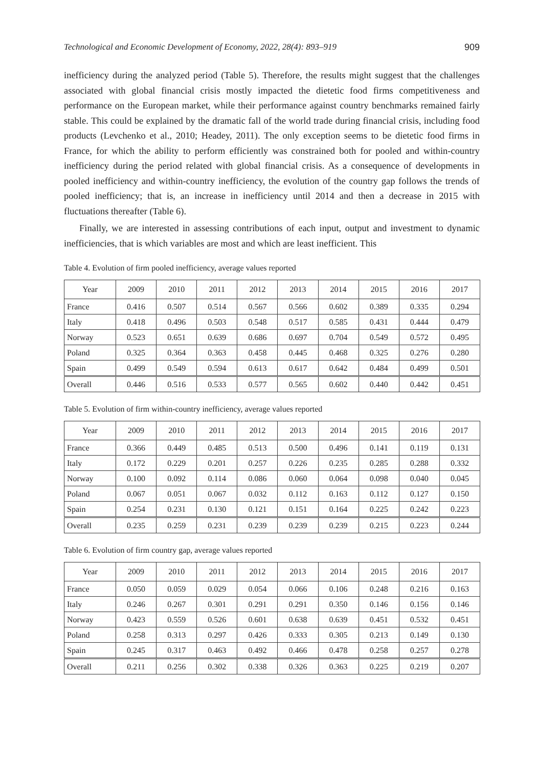Technological and Economic Development of Economy, 2022, 28(4): 893–919 909
inefficiency during the analyzed period (Table 5). Therefore, the results might suggest that the challenges associated with global financial crisis mostly impacted the dietetic food firms competitiveness and performance on the European market, while their performance against country benchmarks remained fairly stable. This could be explained by the dramatic fall of the world trade during financial crisis, including food products (Levchenko et al., 2010; Headey, 2011). The only exception seems to be dietetic food firms in France, for which the ability to perform efficiently was constrained both for pooled and within-country inefficiency during the period related with global financial crisis. As a consequence of developments in pooled inefficiency and within-country inefficiency, the evolution of the country gap follows the trends of pooled inefficiency; that is, an increase in inefficiency until 2014 and then a decrease in 2015 with fluctuations thereafter (Table 6).
Finally, we are interested in assessing contributions of each input, output and investment to dynamic inefficiencies, that is which variables are most and which are least inefficient. This
Table 4. Evolution of firm pooled inefficiency, average values reported
| Year | 2009 | 2010 | 2011 | 2012 | 2013 | 2014 | 2015 | 2016 | 2017 |
| --- | --- | --- | --- | --- | --- | --- | --- | --- | --- |
| France | 0.416 | 0.507 | 0.514 | 0.567 | 0.566 | 0.602 | 0.389 | 0.335 | 0.294 |
| Italy | 0.418 | 0.496 | 0.503 | 0.548 | 0.517 | 0.585 | 0.431 | 0.444 | 0.479 |
| Norway | 0.523 | 0.651 | 0.639 | 0.686 | 0.697 | 0.704 | 0.549 | 0.572 | 0.495 |
| Poland | 0.325 | 0.364 | 0.363 | 0.458 | 0.445 | 0.468 | 0.325 | 0.276 | 0.280 |
| Spain | 0.499 | 0.549 | 0.594 | 0.613 | 0.617 | 0.642 | 0.484 | 0.499 | 0.501 |
| Overall | 0.446 | 0.516 | 0.533 | 0.577 | 0.565 | 0.602 | 0.440 | 0.442 | 0.451 |
Table 5. Evolution of firm within-country inefficiency, average values reported
| Year | 2009 | 2010 | 2011 | 2012 | 2013 | 2014 | 2015 | 2016 | 2017 |
| --- | --- | --- | --- | --- | --- | --- | --- | --- | --- |
| France | 0.366 | 0.449 | 0.485 | 0.513 | 0.500 | 0.496 | 0.141 | 0.119 | 0.131 |
| Italy | 0.172 | 0.229 | 0.201 | 0.257 | 0.226 | 0.235 | 0.285 | 0.288 | 0.332 |
| Norway | 0.100 | 0.092 | 0.114 | 0.086 | 0.060 | 0.064 | 0.098 | 0.040 | 0.045 |
| Poland | 0.067 | 0.051 | 0.067 | 0.032 | 0.112 | 0.163 | 0.112 | 0.127 | 0.150 |
| Spain | 0.254 | 0.231 | 0.130 | 0.121 | 0.151 | 0.164 | 0.225 | 0.242 | 0.223 |
| Overall | 0.235 | 0.259 | 0.231 | 0.239 | 0.239 | 0.239 | 0.215 | 0.223 | 0.244 |
Table 6. Evolution of firm country gap, average values reported
| Year | 2009 | 2010 | 2011 | 2012 | 2013 | 2014 | 2015 | 2016 | 2017 |
| --- | --- | --- | --- | --- | --- | --- | --- | --- | --- |
| France | 0.050 | 0.059 | 0.029 | 0.054 | 0.066 | 0.106 | 0.248 | 0.216 | 0.163 |
| Italy | 0.246 | 0.267 | 0.301 | 0.291 | 0.291 | 0.350 | 0.146 | 0.156 | 0.146 |
| Norway | 0.423 | 0.559 | 0.526 | 0.601 | 0.638 | 0.639 | 0.451 | 0.532 | 0.451 |
| Poland | 0.258 | 0.313 | 0.297 | 0.426 | 0.333 | 0.305 | 0.213 | 0.149 | 0.130 |
| Spain | 0.245 | 0.317 | 0.463 | 0.492 | 0.466 | 0.478 | 0.258 | 0.257 | 0.278 |
| Overall | 0.211 | 0.256 | 0.302 | 0.338 | 0.326 | 0.363 | 0.225 | 0.219 | 0.207 |